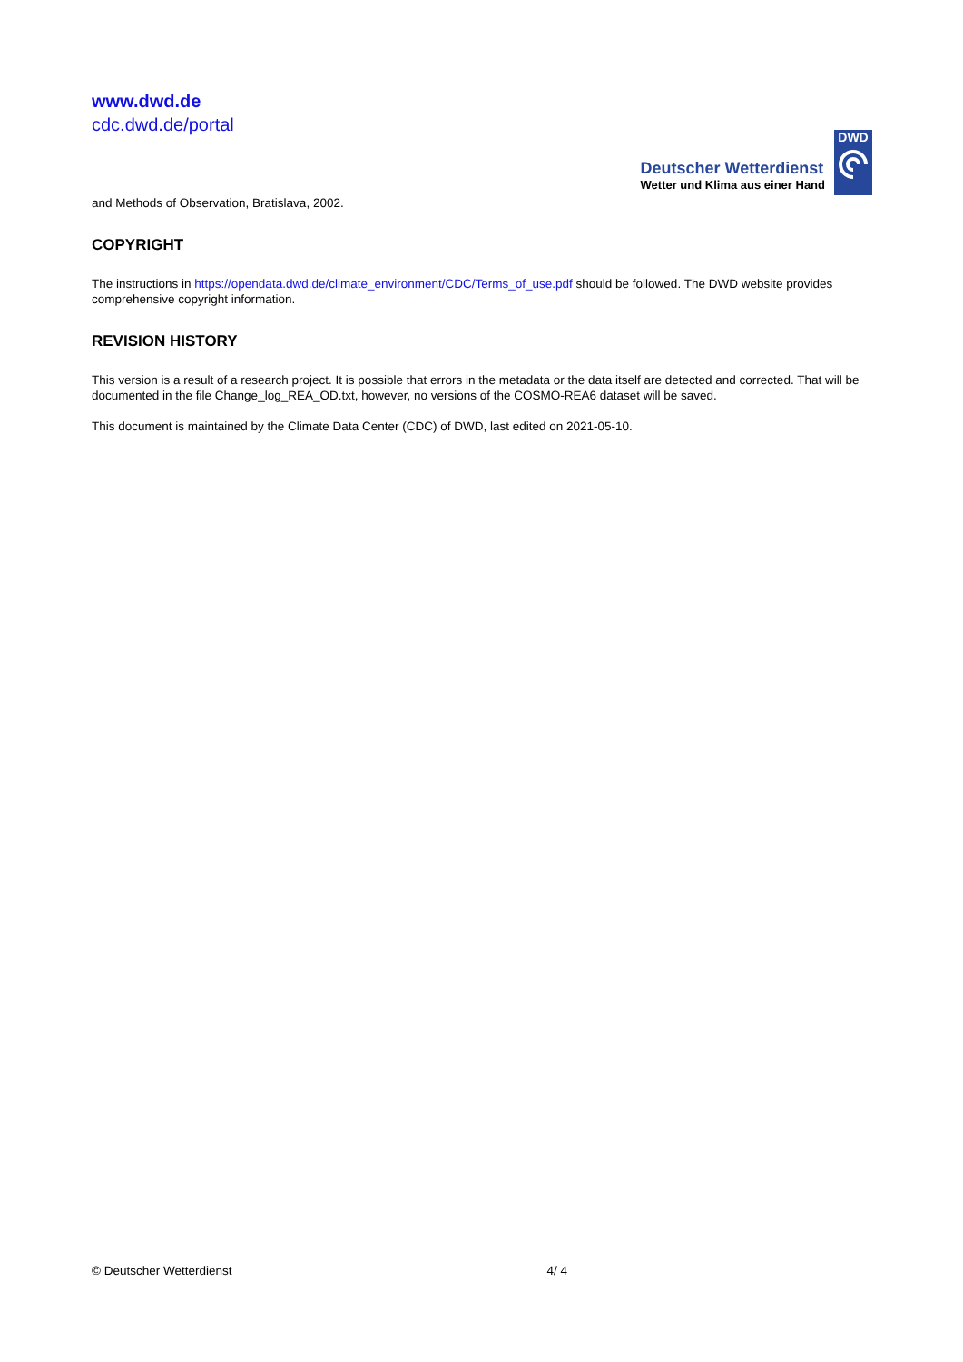www.dwd.de
cdc.dwd.de/portal
Deutscher Wetterdienst
Wetter und Klima aus einer Hand
DWD
and Methods of Observation, Bratislava, 2002.
COPYRIGHT
The instructions in https://opendata.dwd.de/climate_environment/CDC/Terms_of_use.pdf should be followed. The DWD website provides comprehensive copyright information.
REVISION HISTORY
This version is a result of a research project. It is possible that errors in the metadata or the data itself are detected and corrected. That will be documented in the file Change_log_REA_OD.txt, however, no versions of the COSMO-REA6 dataset will be saved.
This document is maintained by the Climate Data Center (CDC) of DWD, last edited on 2021-05-10.
© Deutscher Wetterdienst 4/ 4